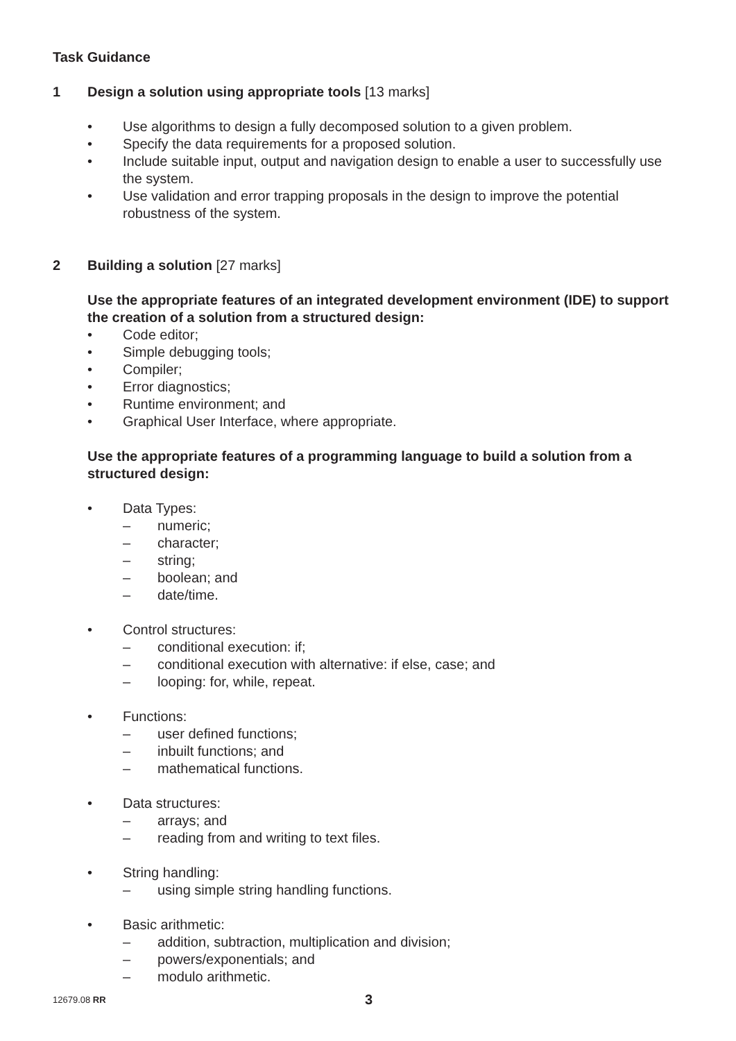Task Guidance
1 Design a solution using appropriate tools [13 marks]
• Use algorithms to design a fully decomposed solution to a given problem.
• Specify the data requirements for a proposed solution.
• Include suitable input, output and navigation design to enable a user to successfully use the system.
• Use validation and error trapping proposals in the design to improve the potential robustness of the system.
2 Building a solution [27 marks]
Use the appropriate features of an integrated development environment (IDE) to support the creation of a solution from a structured design:
• Code editor;
• Simple debugging tools;
• Compiler;
• Error diagnostics;
• Runtime environment; and
• Graphical User Interface, where appropriate.
Use the appropriate features of a programming language to build a solution from a structured design:
• Data Types:
– numeric;
– character;
– string;
– boolean; and
– date/time.
• Control structures:
– conditional execution: if;
– conditional execution with alternative: if else, case; and
– looping: for, while, repeat.
• Functions:
– user defined functions;
– inbuilt functions; and
– mathematical functions.
• Data structures:
– arrays; and
– reading from and writing to text files.
• String handling:
– using simple string handling functions.
• Basic arithmetic:
– addition, subtraction, multiplication and division;
– powers/exponentials; and
– modulo arithmetic.
12679.08 RR 3